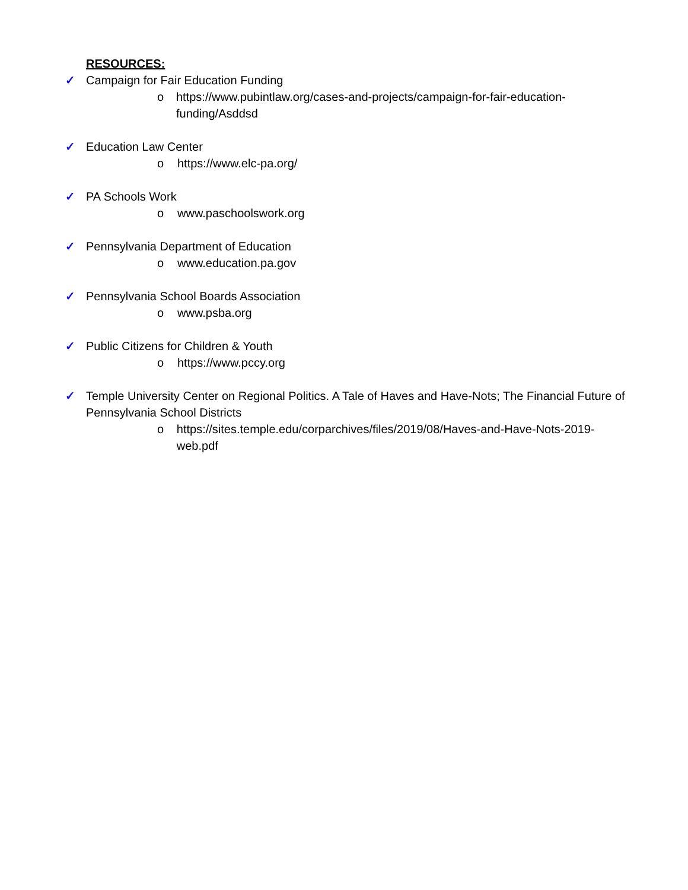RESOURCES:
✓ Campaign for Fair Education Funding
o https://www.pubintlaw.org/cases-and-projects/campaign-for-fair-education-funding/Asddsd
✓ Education Law Center
o https://www.elc-pa.org/
✓ PA Schools Work
o www.paschoolswork.org
✓ Pennsylvania Department of Education
o www.education.pa.gov
✓ Pennsylvania School Boards Association
o www.psba.org
✓ Public Citizens for Children & Youth
o https://www.pccy.org
✓ Temple University Center on Regional Politics. A Tale of Haves and Have-Nots; The Financial Future of Pennsylvania School Districts
o https://sites.temple.edu/corparchives/files/2019/08/Haves-and-Have-Nots-2019-web.pdf